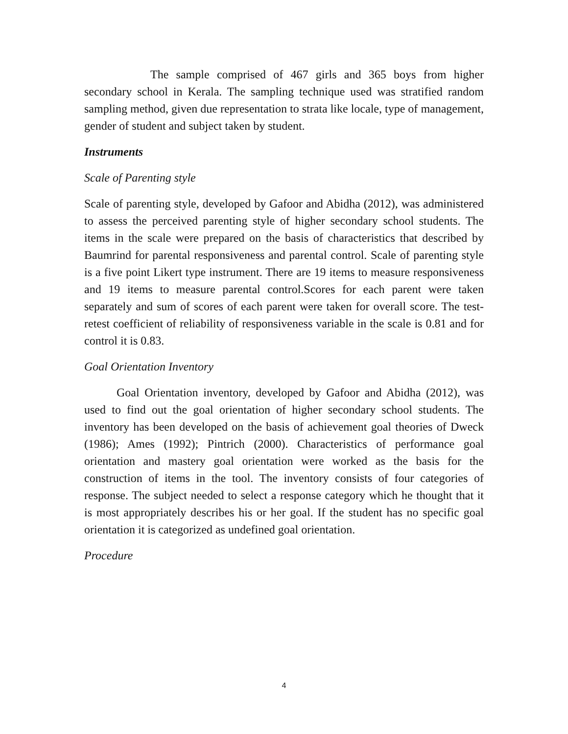The sample comprised of 467 girls and 365 boys from higher secondary school in Kerala. The sampling technique used was stratified random sampling method, given due representation to strata like locale, type of management, gender of student and subject taken by student.
Instruments
Scale of Parenting style
Scale of parenting style, developed by Gafoor and Abidha (2012), was administered to assess the perceived parenting style of higher secondary school students. The items in the scale were prepared on the basis of characteristics that described by Baumrind for parental responsiveness and parental control. Scale of parenting style is a five point Likert type instrument. There are 19 items to measure responsiveness and 19 items to measure parental control.Scores for each parent were taken separately and sum of scores of each parent were taken for overall score. The test-retest coefficient of reliability of responsiveness variable in the scale is 0.81 and for control it is 0.83.
Goal Orientation Inventory
Goal Orientation inventory, developed by Gafoor and Abidha (2012), was used to find out the goal orientation of higher secondary school students. The inventory has been developed on the basis of achievement goal theories of Dweck (1986); Ames (1992); Pintrich (2000). Characteristics of performance goal orientation and mastery goal orientation were worked as the basis for the construction of items in the tool. The inventory consists of four categories of response. The subject needed to select a response category which he thought that it is most appropriately describes his or her goal. If the student has no specific goal orientation it is categorized as undefined goal orientation.
Procedure
4